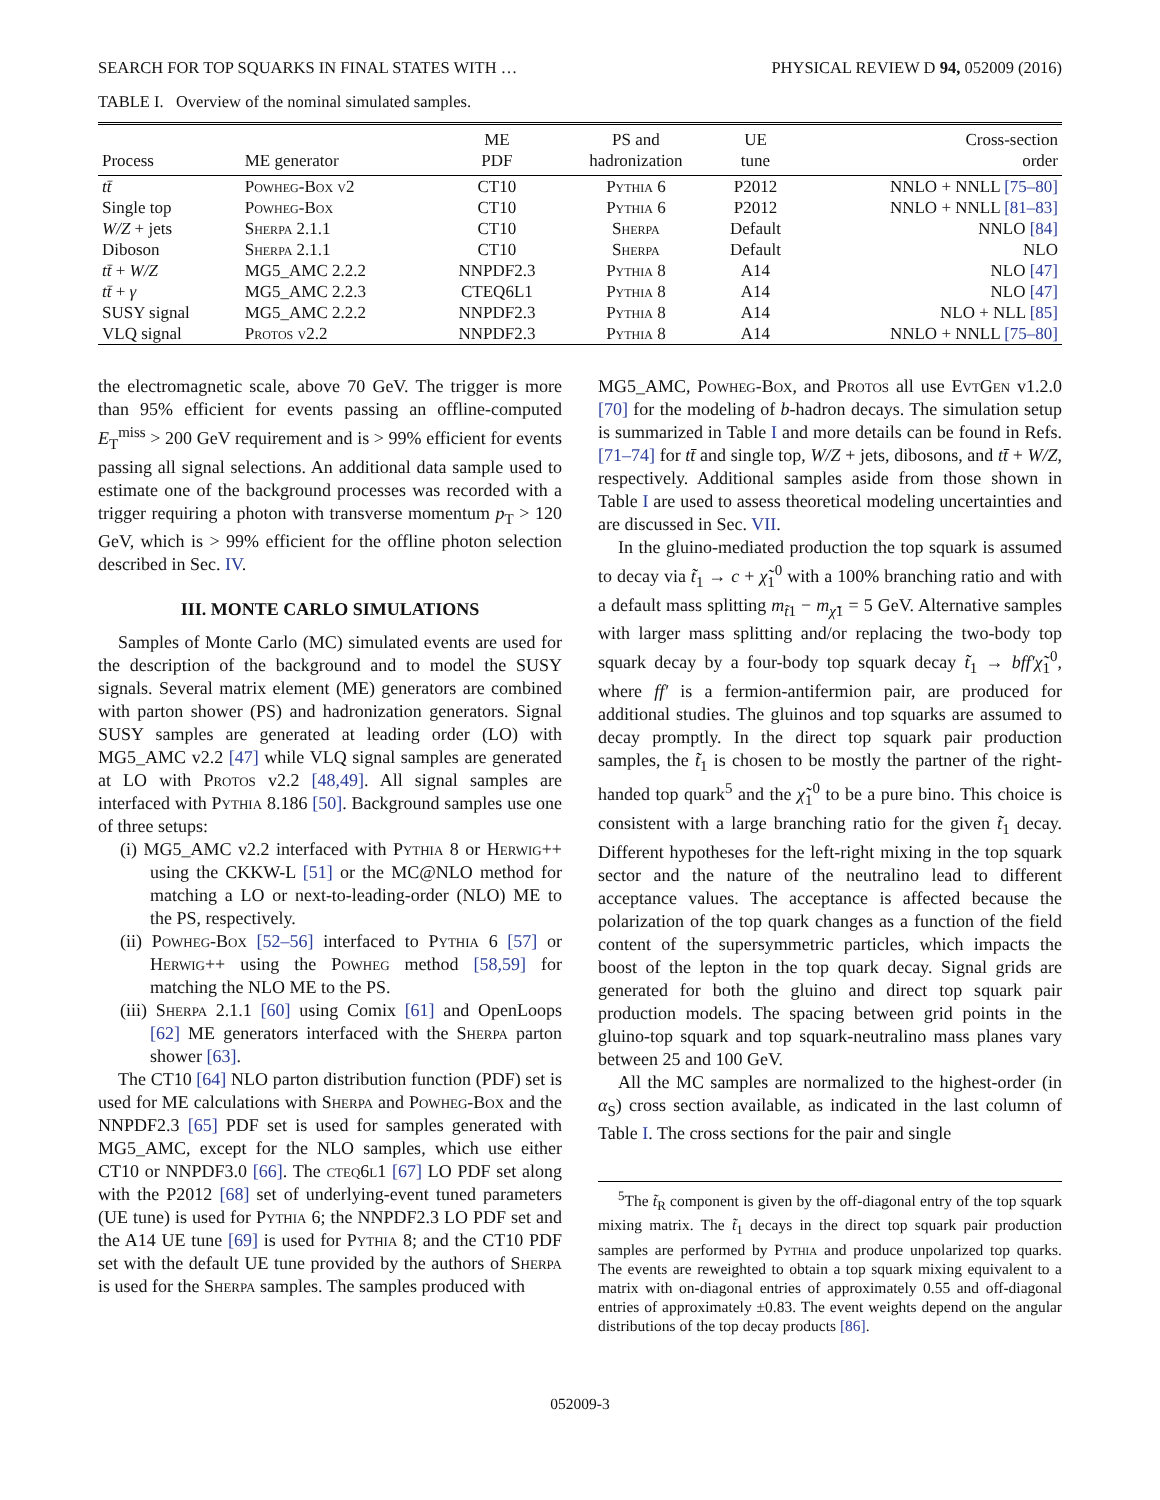SEARCH FOR TOP SQUARKS IN FINAL STATES WITH … PHYSICAL REVIEW D 94, 052009 (2016)
TABLE I. Overview of the nominal simulated samples.
| Process | ME generator | ME PDF | PS and hadronization | UE tune | Cross-section order |
| --- | --- | --- | --- | --- | --- |
| tt̄ | Powheg-Box v2 | CT10 | Pythia 6 | P2012 | NNLO + NNLL [75–80] |
| Single top | Powheg-Box | CT10 | Pythia 6 | P2012 | NNLO + NNLL [81–83] |
| W/Z + jets | Sherpa 2.1.1 | CT10 | Sherpa | Default | NNLO [84] |
| Diboson | Sherpa 2.1.1 | CT10 | Sherpa | Default | NLO |
| tt̄ + W/Z | MG5_AMC 2.2.2 | NNPDF2.3 | Pythia 8 | A14 | NLO [47] |
| tt̄ + γ | MG5_AMC 2.2.3 | CTEQ6L1 | Pythia 8 | A14 | NLO [47] |
| SUSY signal | MG5_AMC 2.2.2 | NNPDF2.3 | Pythia 8 | A14 | NLO + NLL [85] |
| VLQ signal | Protos v2.2 | NNPDF2.3 | Pythia 8 | A14 | NNLO + NNLL [75–80] |
the electromagnetic scale, above 70 GeV. The trigger is more than 95% efficient for events passing an offline-computed E<sub>T</sub><sup>miss</sup> > 200 GeV requirement and is > 99% efficient for events passing all signal selections. An additional data sample used to estimate one of the background processes was recorded with a trigger requiring a photon with transverse momentum p<sub>T</sub> > 120 GeV, which is > 99% efficient for the offline photon selection described in Sec. IV.
III. MONTE CARLO SIMULATIONS
Samples of Monte Carlo (MC) simulated events are used for the description of the background and to model the SUSY signals. Several matrix element (ME) generators are combined with parton shower (PS) and hadronization generators. Signal SUSY samples are generated at leading order (LO) with MG5_AMC v2.2 [47] while VLQ signal samples are generated at LO with Protos v2.2 [48,49]. All signal samples are interfaced with Pythia 8.186 [50]. Background samples use one of three setups:
(i) MG5_AMC v2.2 interfaced with Pythia 8 or Herwig++ using the CKKW-L [51] or the MC@NLO method for matching a LO or next-to-leading-order (NLO) ME to the PS, respectively.
(ii) Powheg-Box [52–56] interfaced to Pythia 6 [57] or Herwig++ using the Powheg method [58,59] for matching the NLO ME to the PS.
(iii) Sherpa 2.1.1 [60] using Comix [61] and OpenLoops [62] ME generators interfaced with the Sherpa parton shower [63].
The CT10 [64] NLO parton distribution function (PDF) set is used for ME calculations with Sherpa and Powheg-Box and the NNPDF2.3 [65] PDF set is used for samples generated with MG5_AMC, except for the NLO samples, which use either CT10 or NNPDF3.0 [66]. The cteq6l1 [67] LO PDF set along with the P2012 [68] set of underlying-event tuned parameters (UE tune) is used for Pythia 6; the NNPDF2.3 LO PDF set and the A14 UE tune [69] is used for Pythia 8; and the CT10 PDF set with the default UE tune provided by the authors of Sherpa is used for the Sherpa samples. The samples produced with
MG5_AMC, Powheg-Box, and Protos all use EvtGen v1.2.0 [70] for the modeling of b-hadron decays. The simulation setup is summarized in Table I and more details can be found in Refs. [71–74] for tt̄ and single top, W/Z + jets, dibosons, and tt̄ + W/Z, respectively. Additional samples aside from those shown in Table I are used to assess theoretical modeling uncertainties and are discussed in Sec. VII.
In the gluino-mediated production the top squark is assumed to decay via t̃<sub>1</sub> → c + χ̃<sub>1</sub><sup>0</sup> with a 100% branching ratio and with a default mass splitting m<sub>t̃1</sub> − m<sub>χ̃1</sub> = 5 GeV. Alternative samples with larger mass splitting and/or replacing the two-body top squark decay by a four-body top squark decay t̃<sub>1</sub> → bff′χ̃<sub>1</sub><sup>0</sup>, where ff′ is a fermion-antifermion pair, are produced for additional studies. The gluinos and top squarks are assumed to decay promptly. In the direct top squark pair production samples, the t̃<sub>1</sub> is chosen to be mostly the partner of the right-handed top quark<sup>5</sup> and the χ̃<sub>1</sub><sup>0</sup> to be a pure bino. This choice is consistent with a large branching ratio for the given t̃<sub>1</sub> decay. Different hypotheses for the left-right mixing in the top squark sector and the nature of the neutralino lead to different acceptance values. The acceptance is affected because the polarization of the top quark changes as a function of the field content of the supersymmetric particles, which impacts the boost of the lepton in the top quark decay. Signal grids are generated for both the gluino and direct top squark pair production models. The spacing between grid points in the gluino-top squark and top squark-neutralino mass planes vary between 25 and 100 GeV.
All the MC samples are normalized to the highest-order (in α<sub>S</sub>) cross section available, as indicated in the last column of Table I. The cross sections for the pair and single
<sup>5</sup> The t̃<sub>R</sub> component is given by the off-diagonal entry of the top squark mixing matrix. The t̃<sub>1</sub> decays in the direct top squark pair production samples are performed by Pythia and produce unpolarized top quarks. The events are reweighted to obtain a top squark mixing equivalent to a matrix with on-diagonal entries of approximately 0.55 and off-diagonal entries of approximately ±0.83. The event weights depend on the angular distributions of the top decay products [86].
052009-3